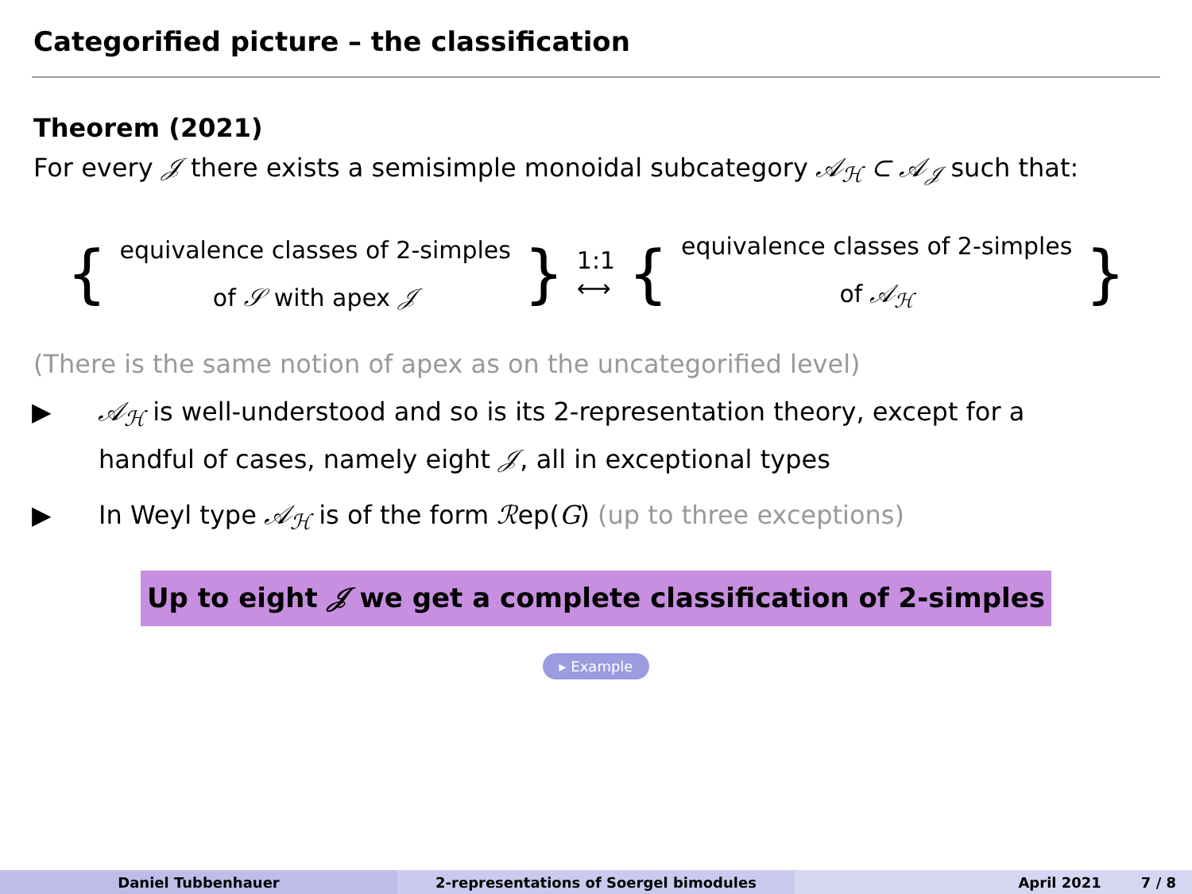Categorified picture – the classification
Theorem (2021)
For every 𝒥 there exists a semisimple monoidal subcategory 𝒜<sub>ℋ</sub> ⊂ 𝒜<sub>𝒥</sub> such that:
{
equivalence classes of 2-simples
of 𝒮 with apex 𝒥
} 1:1
⟷ {
equivalence classes of 2-simples
of 𝒜<sub>ℋ</sub>
}
(There is the same notion of apex as on the uncategorified level)
▶ 𝒜<sub>ℋ</sub> is well-understood and so is its 2-representation theory, except for a handful of cases, namely eight 𝒥, all in exceptional types
▶ In Weyl type 𝒜<sub>ℋ</sub> is of the form ℛep(G) (up to three exceptions)
Up to eight 𝒥 we get a complete classification of 2-simples
▸ Example
Daniel Tubbenhauer 2-representations of Soergel bimodules April 2021 7 / 8